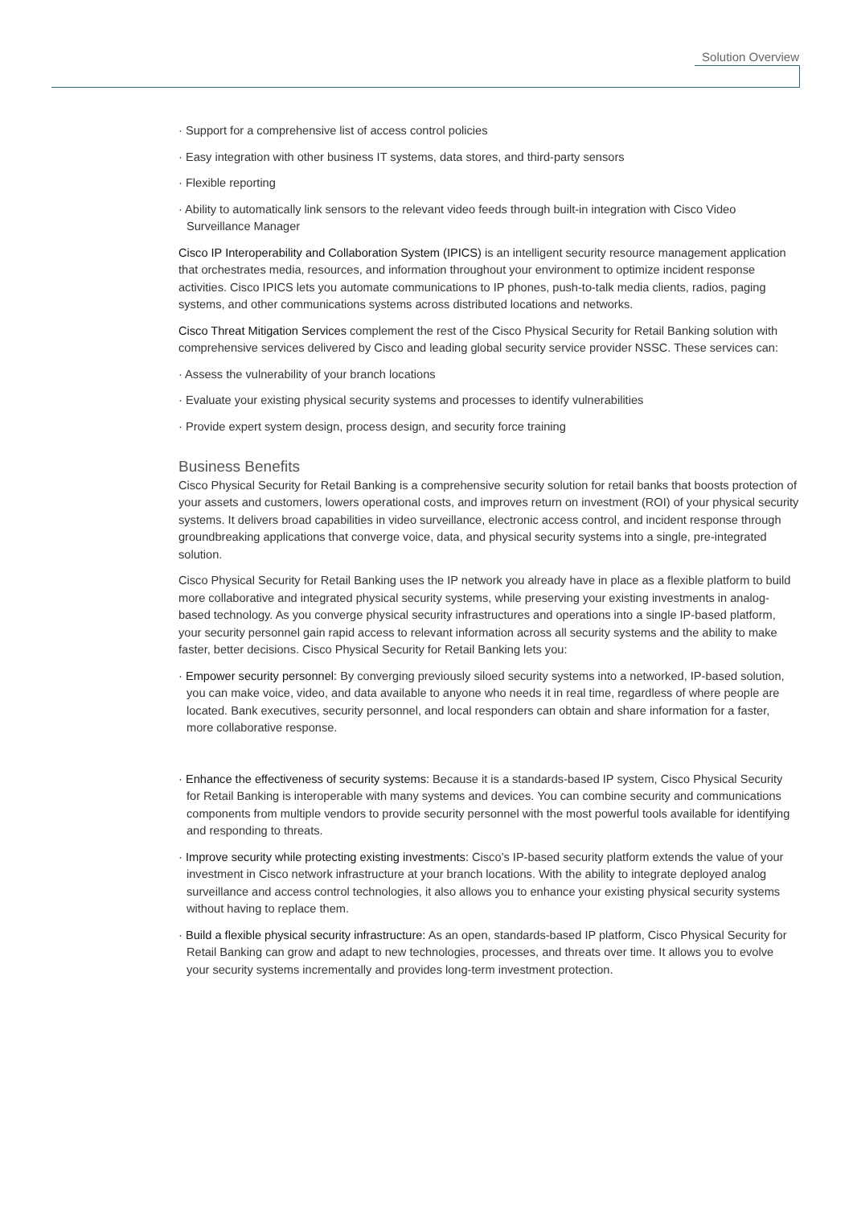Solution Overview
· Support for a comprehensive list of access control policies
· Easy integration with other business IT systems, data stores, and third-party sensors
· Flexible reporting
· Ability to automatically link sensors to the relevant video feeds through built-in integration with Cisco Video Surveillance Manager
Cisco IP Interoperability and Collaboration System (IPICS) is an intelligent security resource management application that orchestrates media, resources, and information throughout your environment to optimize incident response activities. Cisco IPICS lets you automate communications to IP phones, push-to-talk media clients, radios, paging systems, and other communications systems across distributed locations and networks.
Cisco Threat Mitigation Services complement the rest of the Cisco Physical Security for Retail Banking solution with comprehensive services delivered by Cisco and leading global security service provider NSSC. These services can:
· Assess the vulnerability of your branch locations
· Evaluate your existing physical security systems and processes to identify vulnerabilities
· Provide expert system design, process design, and security force training
Business Benefits
Cisco Physical Security for Retail Banking is a comprehensive security solution for retail banks that boosts protection of your assets and customers, lowers operational costs, and improves return on investment (ROI) of your physical security systems. It delivers broad capabilities in video surveillance, electronic access control, and incident response through groundbreaking applications that converge voice, data, and physical security systems into a single, pre-integrated solution.
Cisco Physical Security for Retail Banking uses the IP network you already have in place as a flexible platform to build more collaborative and integrated physical security systems, while preserving your existing investments in analog-based technology. As you converge physical security infrastructures and operations into a single IP-based platform, your security personnel gain rapid access to relevant information across all security systems and the ability to make faster, better decisions. Cisco Physical Security for Retail Banking lets you:
· Empower security personnel: By converging previously siloed security systems into a networked, IP-based solution, you can make voice, video, and data available to anyone who needs it in real time, regardless of where people are located. Bank executives, security personnel, and local responders can obtain and share information for a faster, more collaborative response.
· Enhance the effectiveness of security systems: Because it is a standards-based IP system, Cisco Physical Security for Retail Banking is interoperable with many systems and devices. You can combine security and communications components from multiple vendors to provide security personnel with the most powerful tools available for identifying and responding to threats.
· Improve security while protecting existing investments: Cisco’s IP-based security platform extends the value of your investment in Cisco network infrastructure at your branch locations. With the ability to integrate deployed analog surveillance and access control technologies, it also allows you to enhance your existing physical security systems without having to replace them.
· Build a flexible physical security infrastructure: As an open, standards-based IP platform, Cisco Physical Security for Retail Banking can grow and adapt to new technologies, processes, and threats over time. It allows you to evolve your security systems incrementally and provides long-term investment protection.